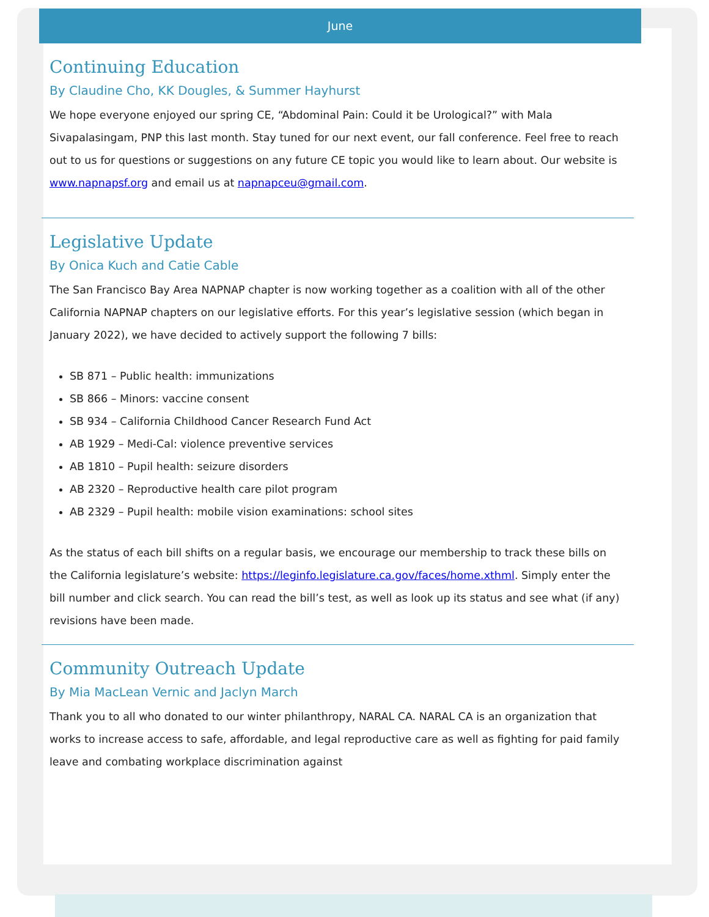June
Continuing Education
By Claudine Cho, KK Dougles, & Summer Hayhurst
We hope everyone enjoyed our spring CE, “Abdominal Pain: Could it be Urological?” with Mala Sivapalasingam, PNP this last month. Stay tuned for our next event, our fall conference. Feel free to reach out to us for questions or suggestions on any future CE topic you would like to learn about. Our website is www.napnapsf.org and email us at napnapceu@gmail.com.
Legislative Update
By Onica Kuch and Catie Cable
The San Francisco Bay Area NAPNAP chapter is now working together as a coalition with all of the other California NAPNAP chapters on our legislative efforts. For this year’s legislative session (which began in January 2022), we have decided to actively support the following 7 bills:
SB 871 – Public health: immunizations
SB 866 – Minors: vaccine consent
SB 934 – California Childhood Cancer Research Fund Act
AB 1929 – Medi-Cal: violence preventive services
AB 1810 – Pupil health: seizure disorders
AB 2320 – Reproductive health care pilot program
AB 2329 – Pupil health: mobile vision examinations: school sites
As the status of each bill shifts on a regular basis, we encourage our membership to track these bills on the California legislature’s website: https://leginfo.legislature.ca.gov/faces/home.xthml. Simply enter the bill number and click search. You can read the bill’s test, as well as look up its status and see what (if any) revisions have been made.
Community Outreach Update
By Mia MacLean Vernic and Jaclyn March
Thank you to all who donated to our winter philanthropy, NARAL CA. NARAL CA is an organization that works to increase access to safe, affordable, and legal reproductive care as well as fighting for paid family leave and combating workplace discrimination against